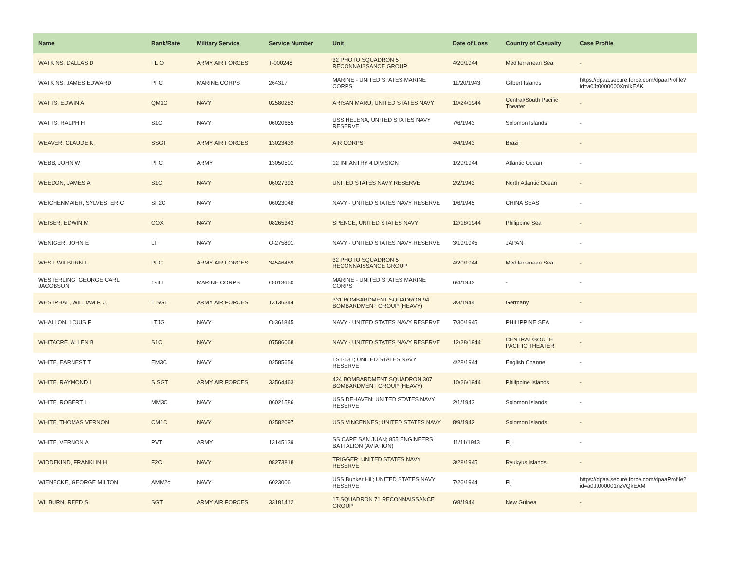| Name | Rank/Rate | Military Service | Service Number | Unit | Date of Loss | Country of Casualty | Case Profile |
| --- | --- | --- | --- | --- | --- | --- | --- |
| WATKINS, DALLAS D | FL O | ARMY AIR FORCES | T-000248 | 32 PHOTO SQUADRON 5 RECONNAISSANCE GROUP | 4/20/1944 | Mediterranean Sea | - |
| WATKINS, JAMES EDWARD | PFC | MARINE CORPS | 264317 | MARINE - UNITED STATES MARINE CORPS | 11/20/1943 | Gilbert Islands | https://dpaa.secure.force.com/dpaaProfile?id=a0Jt0000000XmIkEAK |
| WATTS, EDWIN A | QM1C | NAVY | 02580282 | ARISAN MARU; UNITED STATES NAVY | 10/24/1944 | Central/South Pacific Theater | - |
| WATTS, RALPH H | S1C | NAVY | 06020655 | USS HELENA; UNITED STATES NAVY RESERVE | 7/6/1943 | Solomon Islands | - |
| WEAVER, CLAUDE K. | SSGT | ARMY AIR FORCES | 13023439 | AIR CORPS | 4/4/1943 | Brazil | - |
| WEBB, JOHN W | PFC | ARMY | 13050501 | 12 INFANTRY 4 DIVISION | 1/29/1944 | Atlantic Ocean | - |
| WEEDON, JAMES A | S1C | NAVY | 06027392 | UNITED STATES NAVY RESERVE | 2/2/1943 | North Atlantic Ocean | - |
| WEICHENMAIER, SYLVESTER C | SF2C | NAVY | 06023048 | NAVY - UNITED STATES NAVY RESERVE | 1/6/1945 | CHINA SEAS | - |
| WEISER, EDWIN M | COX | NAVY | 08265343 | SPENCE; UNITED STATES NAVY | 12/18/1944 | Philippine Sea | - |
| WENIGER, JOHN E | LT | NAVY | O-275891 | NAVY - UNITED STATES NAVY RESERVE | 3/19/1945 | JAPAN | - |
| WEST, WILBURN L | PFC | ARMY AIR FORCES | 34546489 | 32 PHOTO SQUADRON 5 RECONNAISSANCE GROUP | 4/20/1944 | Mediterranean Sea | - |
| WESTERLING, GEORGE CARL JACOBSON | 1stLt | MARINE CORPS | O-013650 | MARINE - UNITED STATES MARINE CORPS | 6/4/1943 | - | - |
| WESTPHAL, WILLIAM F. J. | T SGT | ARMY AIR FORCES | 13136344 | 331 BOMBARDMENT SQUADRON 94 BOMBARDMENT GROUP (HEAVY) | 3/3/1944 | Germany | - |
| WHALLON, LOUIS F | LTJG | NAVY | O-361845 | NAVY - UNITED STATES NAVY RESERVE | 7/30/1945 | PHILIPPINE SEA | - |
| WHITACRE, ALLEN B | S1C | NAVY | 07586068 | NAVY - UNITED STATES NAVY RESERVE | 12/28/1944 | CENTRAL/SOUTH PACIFIC THEATER | - |
| WHITE, EARNEST T | EM3C | NAVY | 02585656 | LST-531; UNITED STATES NAVY RESERVE | 4/28/1944 | English Channel | - |
| WHITE, RAYMOND L | S SGT | ARMY AIR FORCES | 33564463 | 424 BOMBARDMENT SQUADRON 307 BOMBARDMENT GROUP (HEAVY) | 10/26/1944 | Philippine Islands | - |
| WHITE, ROBERT L | MM3C | NAVY | 06021586 | USS DEHAVEN; UNITED STATES NAVY RESERVE | 2/1/1943 | Solomon Islands | - |
| WHITE, THOMAS VERNON | CM1C | NAVY | 02582097 | USS VINCENNES; UNITED STATES NAVY | 8/9/1942 | Solomon Islands | - |
| WHITE, VERNON A | PVT | ARMY | 13145139 | SS CAPE SAN JUAN; 855 ENGINEERS BATTALION (AVIATION) | 11/11/1943 | Fiji | - |
| WIDDEKIND, FRANKLIN H | F2C | NAVY | 08273818 | TRIGGER; UNITED STATES NAVY RESERVE | 3/28/1945 | Ryukyus Islands | - |
| WIENECKE, GEORGE MILTON | AMM2c | NAVY | 6023006 | USS Bunker Hill; UNITED STATES NAVY RESERVE | 7/26/1944 | Fiji | https://dpaa.secure.force.com/dpaaProfile?id=a0Jt000001nzVQkEAM |
| WILBURN, REED S. | SGT | ARMY AIR FORCES | 33181412 | 17 SQUADRON 71 RECONNAISSANCE GROUP | 6/8/1944 | New Guinea | - |